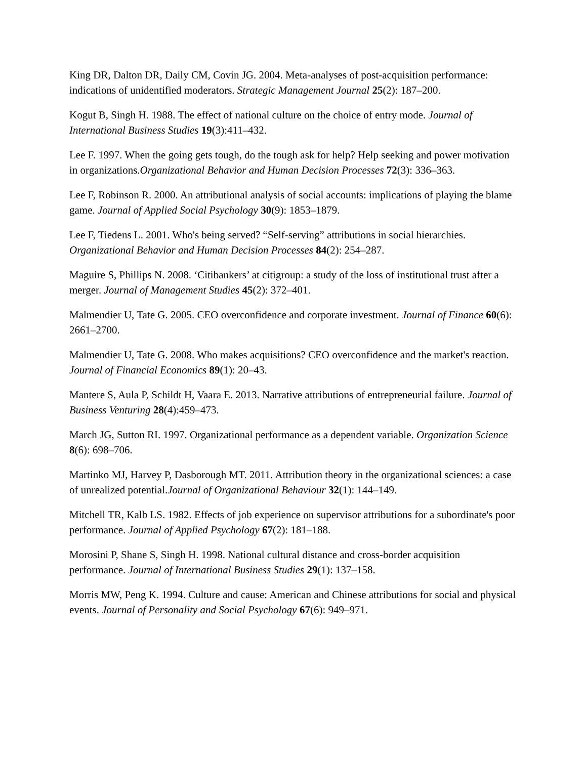King DR, Dalton DR, Daily CM, Covin JG. 2004. Meta-analyses of post-acquisition performance: indications of unidentified moderators. Strategic Management Journal 25(2): 187–200.
Kogut B, Singh H. 1988. The effect of national culture on the choice of entry mode. Journal of International Business Studies 19(3):411–432.
Lee F. 1997. When the going gets tough, do the tough ask for help? Help seeking and power motivation in organizations.Organizational Behavior and Human Decision Processes 72(3): 336–363.
Lee F, Robinson R. 2000. An attributional analysis of social accounts: implications of playing the blame game. Journal of Applied Social Psychology 30(9): 1853–1879.
Lee F, Tiedens L. 2001. Who's being served? “Self-serving” attributions in social hierarchies. Organizational Behavior and Human Decision Processes 84(2): 254–287.
Maguire S, Phillips N. 2008. ‘Citibankers’ at citigroup: a study of the loss of institutional trust after a merger. Journal of Management Studies 45(2): 372–401.
Malmendier U, Tate G. 2005. CEO overconfidence and corporate investment. Journal of Finance 60(6): 2661–2700.
Malmendier U, Tate G. 2008. Who makes acquisitions? CEO overconfidence and the market's reaction. Journal of Financial Economics 89(1): 20–43.
Mantere S, Aula P, Schildt H, Vaara E. 2013. Narrative attributions of entrepreneurial failure. Journal of Business Venturing 28(4):459–473.
March JG, Sutton RI. 1997. Organizational performance as a dependent variable. Organization Science 8(6): 698–706.
Martinko MJ, Harvey P, Dasborough MT. 2011. Attribution theory in the organizational sciences: a case of unrealized potential.Journal of Organizational Behaviour 32(1): 144–149.
Mitchell TR, Kalb LS. 1982. Effects of job experience on supervisor attributions for a subordinate's poor performance. Journal of Applied Psychology 67(2): 181–188.
Morosini P, Shane S, Singh H. 1998. National cultural distance and cross-border acquisition performance. Journal of International Business Studies 29(1): 137–158.
Morris MW, Peng K. 1994. Culture and cause: American and Chinese attributions for social and physical events. Journal of Personality and Social Psychology 67(6): 949–971.